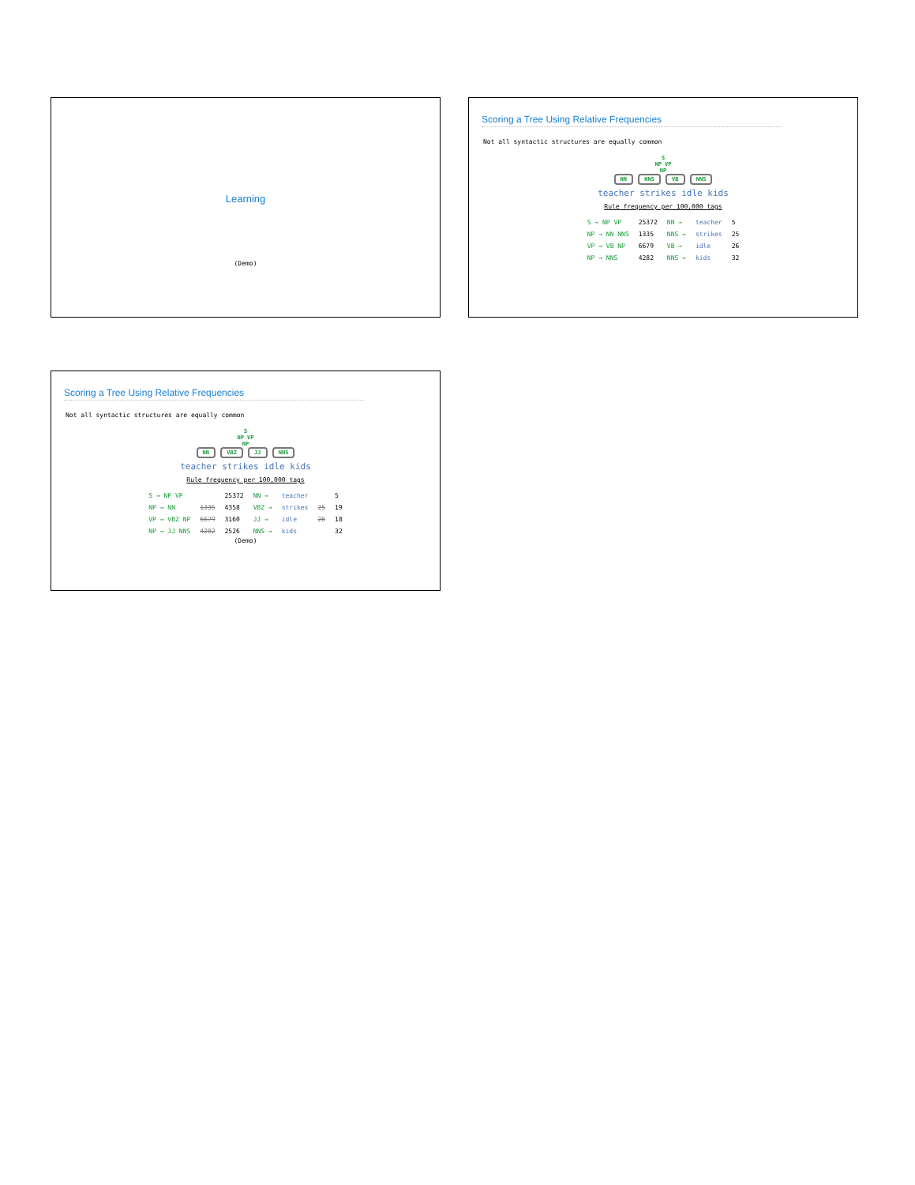Learning
(Demo)
Scoring a Tree Using Relative Frequencies
Not all syntactic structures are equally common
S
NP VP
NP
NN NNS VB NNS
teacher strikes idle kids
Rule frequency per 100,000 tags
| S → NP VP | 25372 | NN → | teacher | 5 |
| NP → NN NNS | 1335 | NNS → | strikes | 25 |
| VP → VB NP | 6679 | VB → | idle | 26 |
| NP → NNS | 4282 | NNS → | kids | 32 |
Scoring a Tree Using Relative Frequencies
Not all syntactic structures are equally common
S
NP VP
NP
NN VBZ JJ NNS
teacher strikes idle kids
Rule frequency per 100,000 tags
| S → NP VP | | 25372 | NN → | teacher | | 5 |
| NP → NN | 1335 | 4358 | VBZ → | strikes | 25 | 19 |
| VP → VBZ NP | 6679 | 3160 | JJ → | idle | 26 | 18 |
| NP → JJ NNS | 4282 | 2526 | NNS → | kids | | 32 |
(Demo)